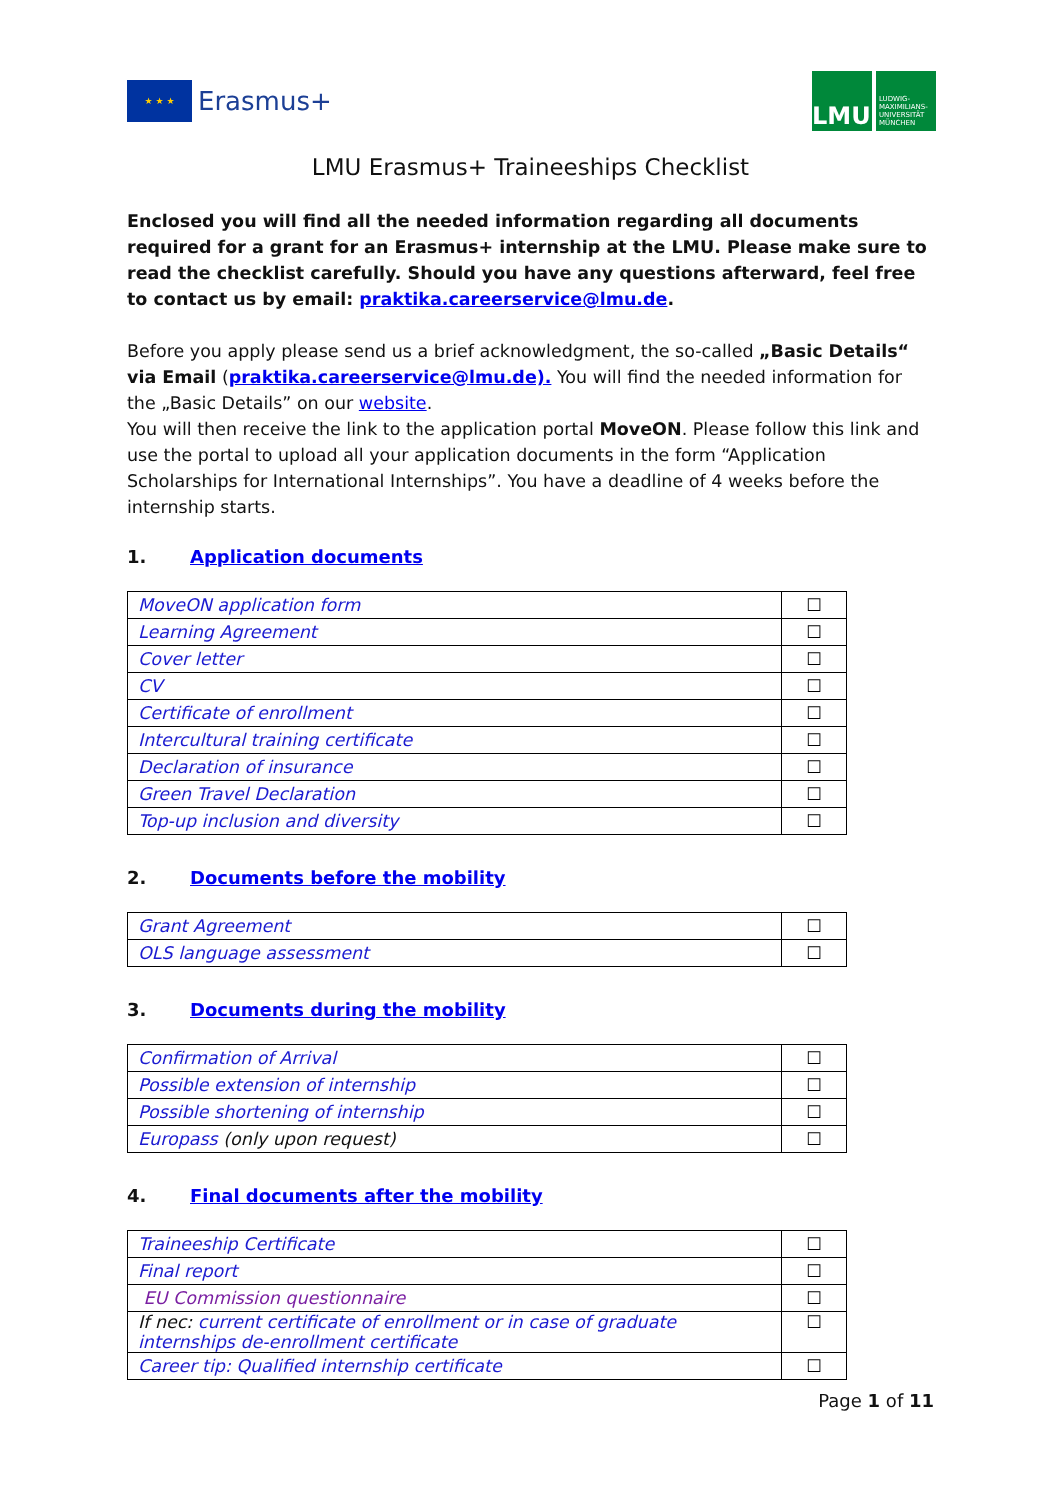★ ★ ★
Erasmus+
LMU
LUDWIG-MAXIMILIANS-UNIVERSITÄT MÜNCHEN
LMU Erasmus+ Traineeships Checklist
Enclosed you will find all the needed information regarding all documents required for a grant for an Erasmus+ internship at the LMU. Please make sure to read the checklist carefully. Should you have any questions afterward, feel free to contact us by email: praktika.careerservice@lmu.de.
Before you apply please send us a brief acknowledgment, the so-called „Basic Details“ via Email (praktika.careerservice@lmu.de). You will find the needed information for the „Basic Details” on our website.
You will then receive the link to the application portal MoveON. Please follow this link and use the portal to upload all your application documents in the form “Application Scholarships for International Internships”. You have a deadline of 4 weeks before the internship starts.
1. Application documents
| MoveON application form | ☐ |
| Learning Agreement | ☐ |
| Cover letter | ☐ |
| CV | ☐ |
| Certificate of enrollment | ☐ |
| Intercultural training certificate | ☐ |
| Declaration of insurance | ☐ |
| Green Travel Declaration | ☐ |
| Top-up inclusion and diversity | ☐ |
2. Documents before the mobility
| Grant Agreement | ☐ |
| OLS language assessment | ☐ |
3. Documents during the mobility
| Confirmation of Arrival | ☐ |
| Possible extension of internship | ☐ |
| Possible shortening of internship | ☐ |
| Europass (only upon request) | ☐ |
4. Final documents after the mobility
| Traineeship Certificate | ☐ |
| Final report | ☐ |
| EU Commission questionnaire | ☐ |
| If nec: current certificate of enrollment or in case of graduate internships de-enrollment certificate | ☐ |
| Career tip: Qualified internship certificate | ☐ |
Page 1 of 11